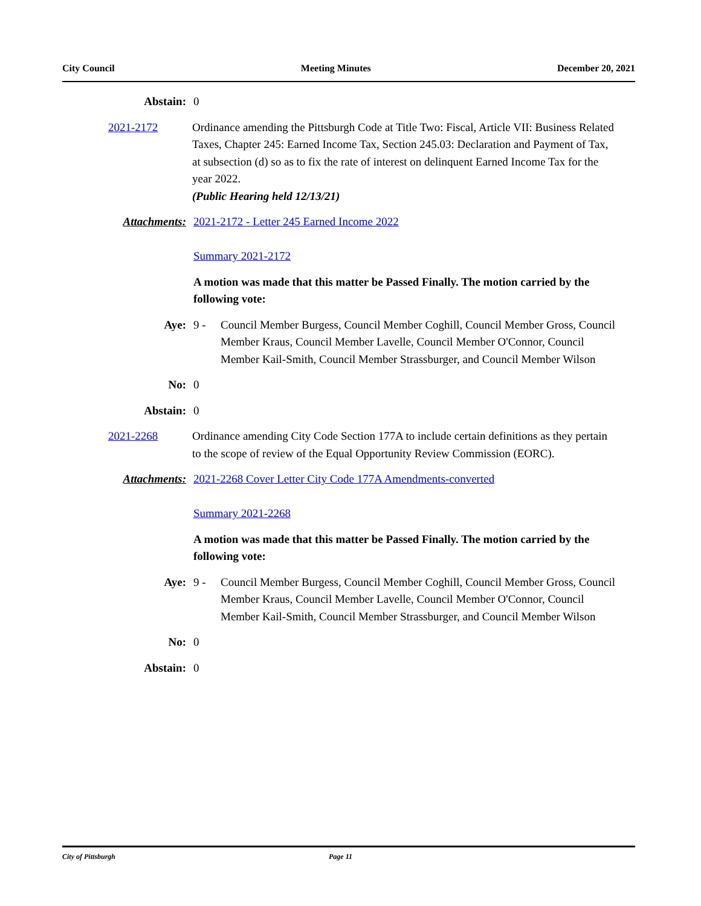City Council Meeting Minutes December 20, 2021
Abstain: 0
2021-2172 Ordinance amending the Pittsburgh Code at Title Two: Fiscal, Article VII: Business Related Taxes, Chapter 245: Earned Income Tax, Section 245.03: Declaration and Payment of Tax, at subsection (d) so as to fix the rate of interest on delinquent Earned Income Tax for the year 2022.
(Public Hearing held 12/13/21)
Attachments: 2021-2172 - Letter 245 Earned Income 2022
Summary 2021-2172
A motion was made that this matter be Passed Finally. The motion carried by the following vote:
Aye: 9 - Council Member Burgess, Council Member Coghill, Council Member Gross, Council Member Kraus, Council Member Lavelle, Council Member O'Connor, Council Member Kail-Smith, Council Member Strassburger, and Council Member Wilson
No: 0
Abstain: 0
2021-2268 Ordinance amending City Code Section 177A to include certain definitions as they pertain to the scope of review of the Equal Opportunity Review Commission (EORC).
Attachments: 2021-2268 Cover Letter City Code 177A Amendments-converted
Summary 2021-2268
A motion was made that this matter be Passed Finally. The motion carried by the following vote:
Aye: 9 - Council Member Burgess, Council Member Coghill, Council Member Gross, Council Member Kraus, Council Member Lavelle, Council Member O'Connor, Council Member Kail-Smith, Council Member Strassburger, and Council Member Wilson
No: 0
Abstain: 0
City of Pittsburgh Page 11